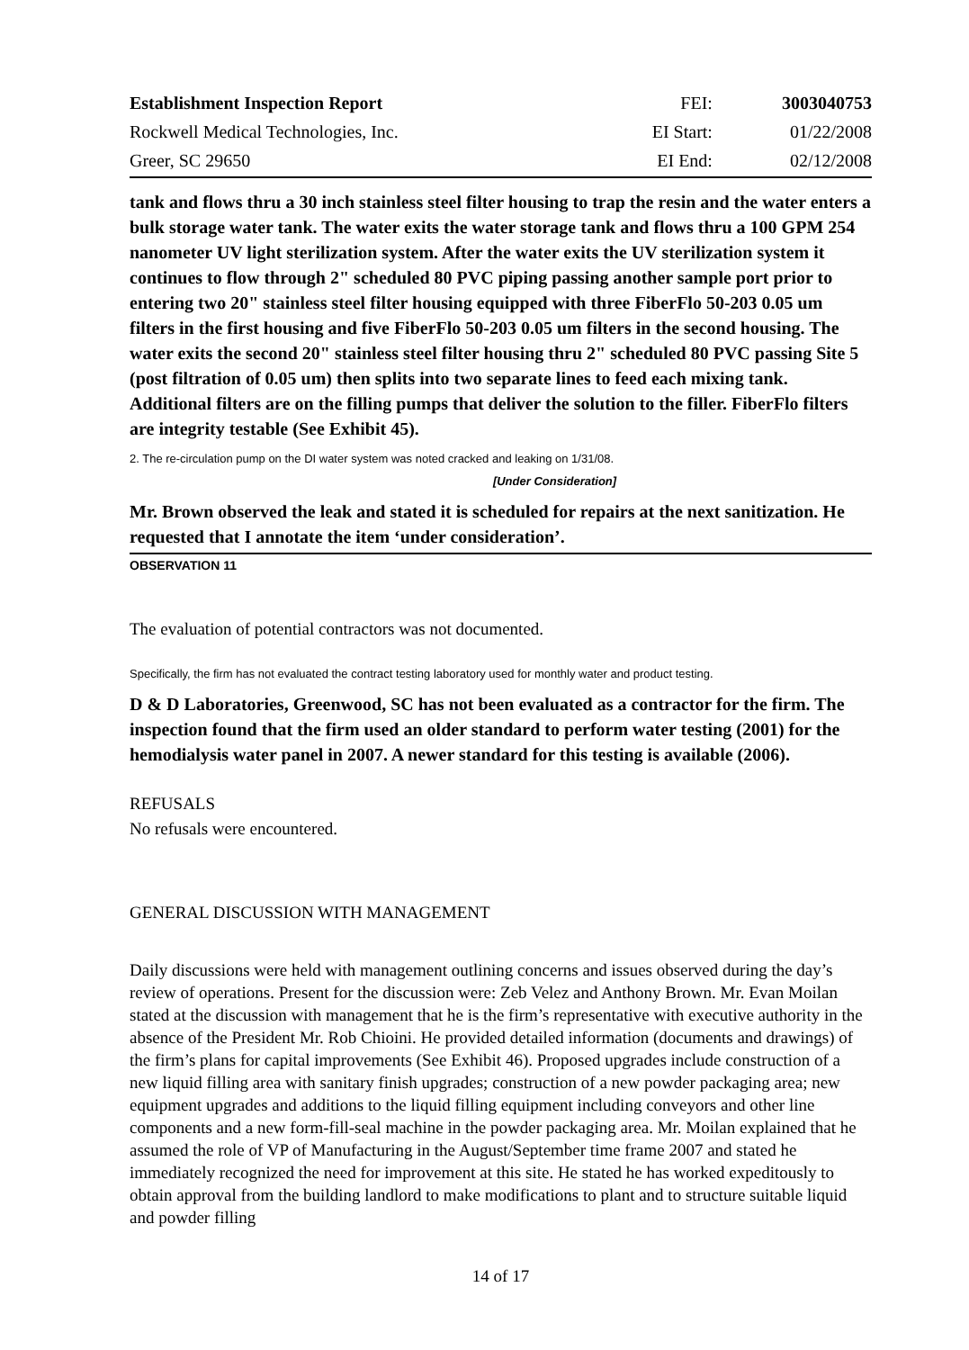| Establishment Inspection Report | FEI: | 3003040753 |
| Rockwell Medical Technologies, Inc. | EI Start: | 01/22/2008 |
| Greer, SC 29650 | EI End: | 02/12/2008 |
tank and flows thru a 30 inch stainless steel filter housing to trap the resin and the water enters a bulk storage water tank. The water exits the water storage tank and flows thru a 100 GPM 254 nanometer UV light sterilization system. After the water exits the UV sterilization system it continues to flow through 2" scheduled 80 PVC piping passing another sample port prior to entering two 20" stainless steel filter housing equipped with three FiberFlo 50-203 0.05 um filters in the first housing and five FiberFlo 50-203 0.05 um filters in the second housing. The water exits the second 20" stainless steel filter housing thru 2" scheduled 80 PVC passing Site 5 (post filtration of 0.05 um) then splits into two separate lines to feed each mixing tank. Additional filters are on the filling pumps that deliver the solution to the filler. FiberFlo filters are integrity testable (See Exhibit 45).
2. The re-circulation pump on the DI water system was noted cracked and leaking on 1/31/08.
[Under Consideration]
Mr. Brown observed the leak and stated it is scheduled for repairs at the next sanitization. He requested that I annotate the item ‘under consideration’.
OBSERVATION 11
The evaluation of potential contractors was not documented.
Specifically, the firm has not evaluated the contract testing laboratory used for monthly water and product testing.
D & D Laboratories, Greenwood, SC has not been evaluated as a contractor for the firm. The inspection found that the firm used an older standard to perform water testing (2001) for the hemodialysis water panel in 2007. A newer standard for this testing is available (2006).
REFUSALS
No refusals were encountered.
GENERAL DISCUSSION WITH MANAGEMENT
Daily discussions were held with management outlining concerns and issues observed during the day’s review of operations. Present for the discussion were: Zeb Velez and Anthony Brown. Mr. Evan Moilan stated at the discussion with management that he is the firm’s representative with executive authority in the absence of the President Mr. Rob Chioini. He provided detailed information (documents and drawings) of the firm’s plans for capital improvements (See Exhibit 46). Proposed upgrades include construction of a new liquid filling area with sanitary finish upgrades; construction of a new powder packaging area; new equipment upgrades and additions to the liquid filling equipment including conveyors and other line components and a new form-fill-seal machine in the powder packaging area. Mr. Moilan explained that he assumed the role of VP of Manufacturing in the August/September time frame 2007 and stated he immediately recognized the need for improvement at this site. He stated he has worked expeditously to obtain approval from the building landlord to make modifications to plant and to structure suitable liquid and powder filling
14 of 17